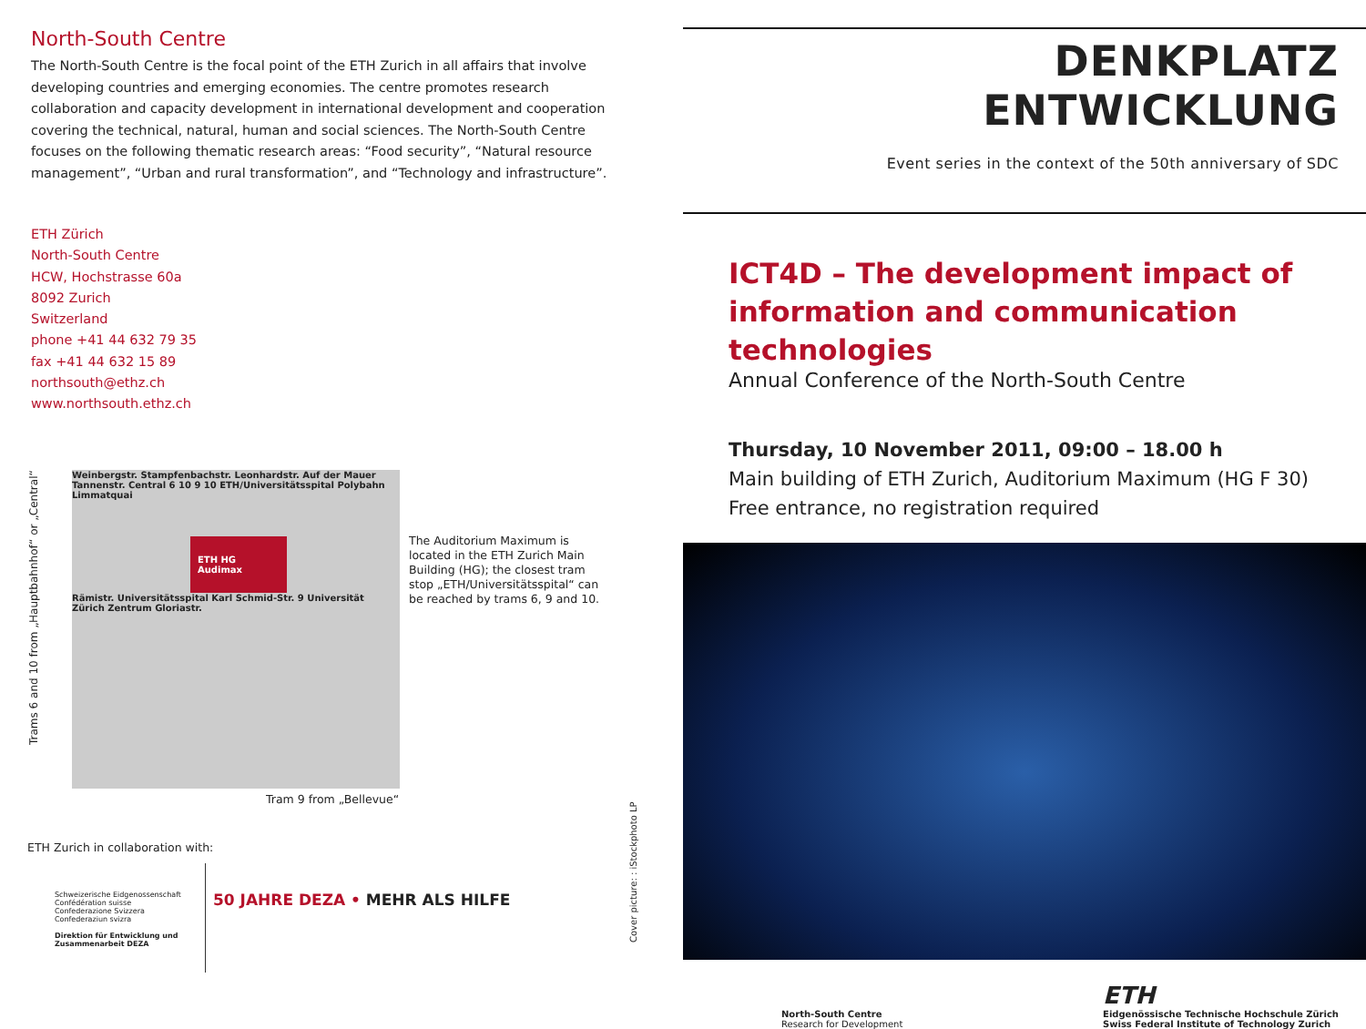North-South Centre
The North-South Centre is the focal point of the ETH Zurich in all affairs that involve developing countries and emerging economies. The centre promotes research collaboration and capacity development in international development and cooperation covering the technical, natural, human and social sciences. The North-South Centre focuses on the following thematic research areas: “Food security”, “Natural resource management”, “Urban and rural transformation”, and “Technology and infrastructure”.
ETH Zürich
North-South Centre
HCW, Hochstrasse 60a
8092 Zurich
Switzerland
phone +41 44 632 79 35
fax +41 44 632 15 89
northsouth@ethz.ch
www.northsouth.ethz.ch
Trams 6 and 10 from „Hauptbahnhof“ or „Central“
Weinbergstr. Stampfenbachstr. Leonhardstr. Auf der Mauer Tannenstr. Central 6 10 9 10 ETH/Universitätsspital Polybahn Limmatquai
ETH HG Audimax
Rämistr. Universitätsspital Karl Schmid-Str. 9 Universität Zürich Zentrum Gloriastr.
The Auditorium Maximum is located in the ETH Zurich Main Building (HG); the closest tram stop „ETH/Universitätsspital“ can be reached by trams 6, 9 and 10.
Tram 9 from „Bellevue“
ETH Zurich in collaboration with:
Schweizerische Eidgenossenschaft
Confédération suisse
Confederazione Svizzera
Confederaziun svizra
Direktion für Entwicklung und Zusammenarbeit DEZA
50 JAHRE DEZA • MEHR ALS HILFE
Cover picture: : iStockphoto LP
DENKPLATZ ENTWICKLUNG
Event series in the context of the 50th anniversary of SDC
ICT4D – The development impact of information and communication technologies
Annual Conference of the North-South Centre
Thursday, 10 November 2011, 09:00 – 18.00 h
Main building of ETH Zurich, Auditorium Maximum (HG F 30)
Free entrance, no registration required
North-South Centre
Research for Development
ETH
Eidgenössische Technische Hochschule Zürich
Swiss Federal Institute of Technology Zurich